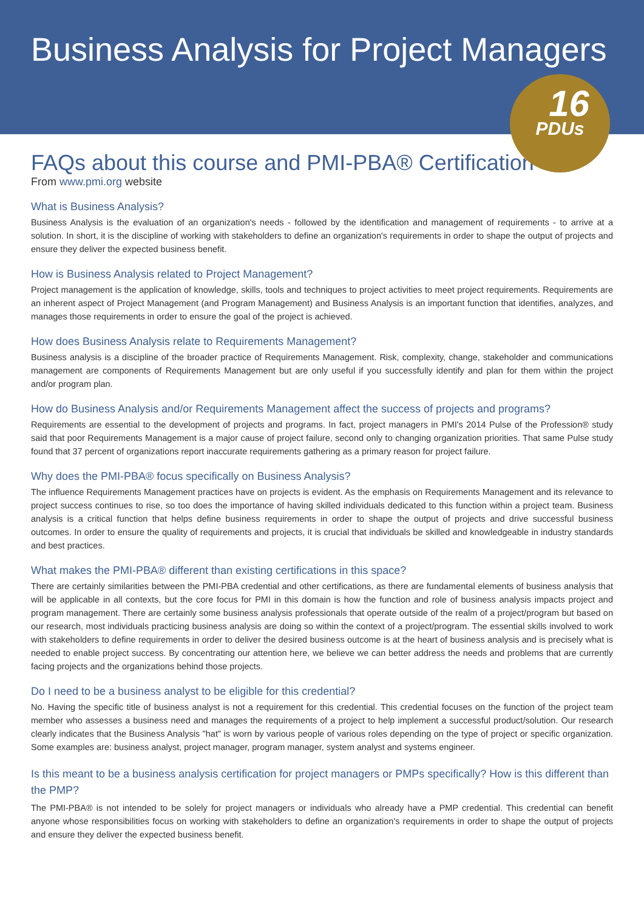Business Analysis for Project Managers
16
PDUs
FAQs about this course and PMI-PBA® Certification
From www.pmi.org website
What is Business Analysis?
Business Analysis is the evaluation of an organization's needs - followed by the identification and management of requirements - to arrive at a solution. In short, it is the discipline of working with stakeholders to define an organization's requirements in order to shape the output of projects and ensure they deliver the expected business benefit.
How is Business Analysis related to Project Management?
Project management is the application of knowledge, skills, tools and techniques to project activities to meet project requirements. Requirements are an inherent aspect of Project Management (and Program Management) and Business Analysis is an important function that identifies, analyzes, and manages those requirements in order to ensure the goal of the project is achieved.
How does Business Analysis relate to Requirements Management?
Business analysis is a discipline of the broader practice of Requirements Management. Risk, complexity, change, stakeholder and communications management are components of Requirements Management but are only useful if you successfully identify and plan for them within the project and/or program plan.
How do Business Analysis and/or Requirements Management affect the success of projects and programs?
Requirements are essential to the development of projects and programs. In fact, project managers in PMI's 2014 Pulse of the Profession® study said that poor Requirements Management is a major cause of project failure, second only to changing organization priorities. That same Pulse study found that 37 percent of organizations report inaccurate requirements gathering as a primary reason for project failure.
Why does the PMI-PBA® focus specifically on Business Analysis?
The influence Requirements Management practices have on projects is evident. As the emphasis on Requirements Management and its relevance to project success continues to rise, so too does the importance of having skilled individuals dedicated to this function within a project team. Business analysis is a critical function that helps define business requirements in order to shape the output of projects and drive successful business outcomes. In order to ensure the quality of requirements and projects, it is crucial that individuals be skilled and knowledgeable in industry standards and best practices.
What makes the PMI-PBA® different than existing certifications in this space?
There are certainly similarities between the PMI-PBA credential and other certifications, as there are fundamental elements of business analysis that will be applicable in all contexts, but the core focus for PMI in this domain is how the function and role of business analysis impacts project and program management. There are certainly some business analysis professionals that operate outside of the realm of a project/program but based on our research, most individuals practicing business analysis are doing so within the context of a project/program. The essential skills involved to work with stakeholders to define requirements in order to deliver the desired business outcome is at the heart of business analysis and is precisely what is needed to enable project success. By concentrating our attention here, we believe we can better address the needs and problems that are currently facing projects and the organizations behind those projects.
Do I need to be a business analyst to be eligible for this credential?
No. Having the specific title of business analyst is not a requirement for this credential. This credential focuses on the function of the project team member who assesses a business need and manages the requirements of a project to help implement a successful product/solution. Our research clearly indicates that the Business Analysis "hat" is worn by various people of various roles depending on the type of project or specific organization. Some examples are: business analyst, project manager, program manager, system analyst and systems engineer.
Is this meant to be a business analysis certification for project managers or PMPs specifically? How is this different than the PMP?
The PMI-PBA® is not intended to be solely for project managers or individuals who already have a PMP credential. This credential can benefit anyone whose responsibilities focus on working with stakeholders to define an organization's requirements in order to shape the output of projects and ensure they deliver the expected business benefit.